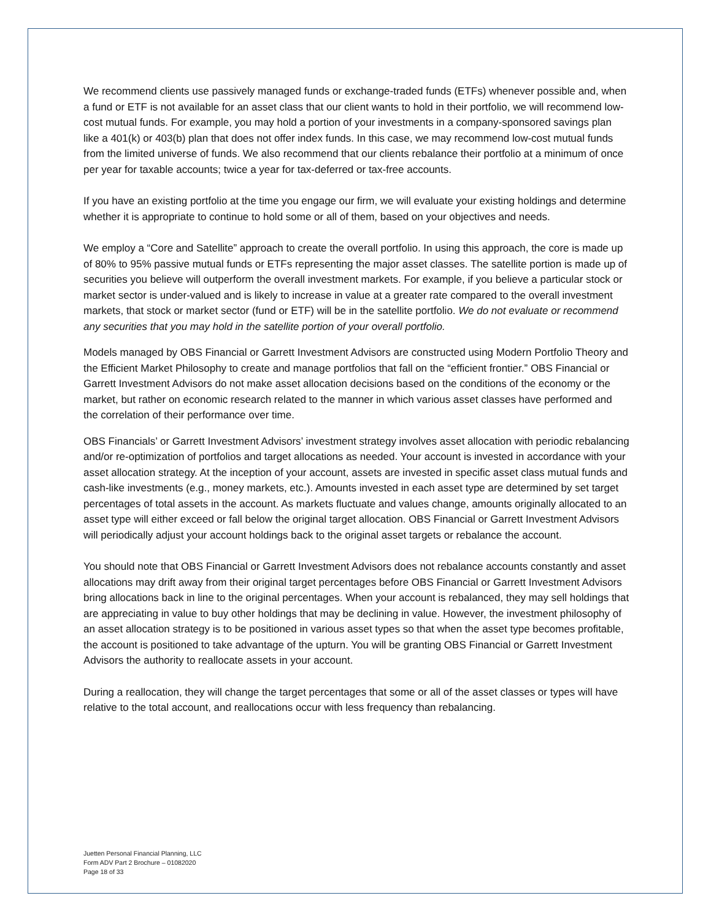We recommend clients use passively managed funds or exchange-traded funds (ETFs) whenever possible and, when a fund or ETF is not available for an asset class that our client wants to hold in their portfolio, we will recommend low-cost mutual funds. For example, you may hold a portion of your investments in a company-sponsored savings plan like a 401(k) or 403(b) plan that does not offer index funds. In this case, we may recommend low-cost mutual funds from the limited universe of funds. We also recommend that our clients rebalance their portfolio at a minimum of once per year for taxable accounts; twice a year for tax-deferred or tax-free accounts.
If you have an existing portfolio at the time you engage our firm, we will evaluate your existing holdings and determine whether it is appropriate to continue to hold some or all of them, based on your objectives and needs.
We employ a “Core and Satellite” approach to create the overall portfolio. In using this approach, the core is made up of 80% to 95% passive mutual funds or ETFs representing the major asset classes. The satellite portion is made up of securities you believe will outperform the overall investment markets. For example, if you believe a particular stock or market sector is under-valued and is likely to increase in value at a greater rate compared to the overall investment markets, that stock or market sector (fund or ETF) will be in the satellite portfolio. We do not evaluate or recommend any securities that you may hold in the satellite portion of your overall portfolio.
Models managed by OBS Financial or Garrett Investment Advisors are constructed using Modern Portfolio Theory and the Efficient Market Philosophy to create and manage portfolios that fall on the “efficient frontier.” OBS Financial or Garrett Investment Advisors do not make asset allocation decisions based on the conditions of the economy or the market, but rather on economic research related to the manner in which various asset classes have performed and the correlation of their performance over time.
OBS Financials’ or Garrett Investment Advisors’ investment strategy involves asset allocation with periodic rebalancing and/or re-optimization of portfolios and target allocations as needed. Your account is invested in accordance with your asset allocation strategy. At the inception of your account, assets are invested in specific asset class mutual funds and cash-like investments (e.g., money markets, etc.). Amounts invested in each asset type are determined by set target percentages of total assets in the account. As markets fluctuate and values change, amounts originally allocated to an asset type will either exceed or fall below the original target allocation. OBS Financial or Garrett Investment Advisors will periodically adjust your account holdings back to the original asset targets or rebalance the account.
You should note that OBS Financial or Garrett Investment Advisors does not rebalance accounts constantly and asset allocations may drift away from their original target percentages before OBS Financial or Garrett Investment Advisors bring allocations back in line to the original percentages. When your account is rebalanced, they may sell holdings that are appreciating in value to buy other holdings that may be declining in value. However, the investment philosophy of an asset allocation strategy is to be positioned in various asset types so that when the asset type becomes profitable, the account is positioned to take advantage of the upturn. You will be granting OBS Financial or Garrett Investment Advisors the authority to reallocate assets in your account.
During a reallocation, they will change the target percentages that some or all of the asset classes or types will have relative to the total account, and reallocations occur with less frequency than rebalancing.
Juetten Personal Financial Planning, LLC
Form ADV Part 2 Brochure – 01082020
Page 18 of 33